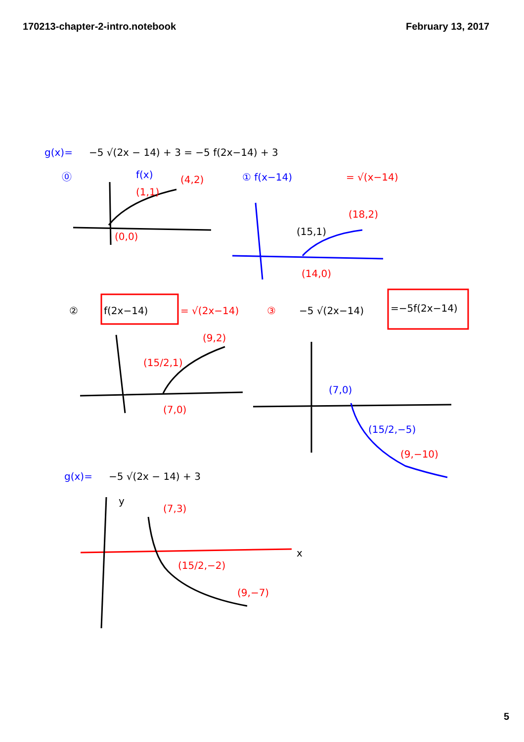170213-chapter-2-intro.notebook February 13, 2017
g(x)=
−5 √(2x − 14) + 3 = −5 f(2x−14) + 3
⓪
f(x)
(4,2)
(1,1)
(0,0)
① f(x−14)
= √(x−14)
(18,2)
(15,1)
(14,0)
②
f(2x−14)
= √(2x−14)
③
−5 √(2x−14)
=−5f(2x−14)
(9,2)
(15/2,1)
(7,0)
(7,0)
(15/2,−5)
(9,−10)
g(x)=
−5 √(2x − 14) + 3
y
x
(7,3)
(15/2,−2)
(9,−7)
5